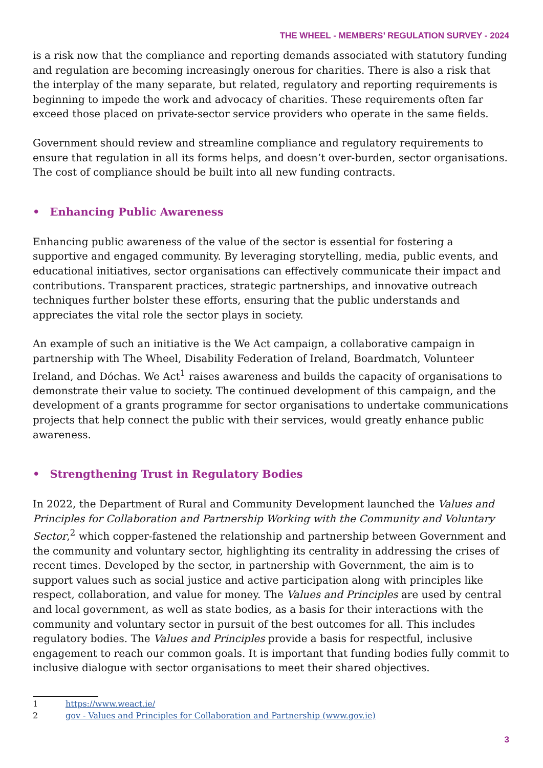THE WHEEL - MEMBERS’ REGULATION SURVEY - 2024
is a risk now that the compliance and reporting demands associated with statutory funding and regulation are becoming increasingly onerous for charities. There is also a risk that the interplay of the many separate, but related, regulatory and reporting requirements is beginning to impede the work and advocacy of charities. These requirements often far exceed those placed on private-sector service providers who operate in the same fields.
Government should review and streamline compliance and regulatory requirements to ensure that regulation in all its forms helps, and doesn’t over-burden, sector organisations. The cost of compliance should be built into all new funding contracts.
• Enhancing Public Awareness
Enhancing public awareness of the value of the sector is essential for fostering a supportive and engaged community. By leveraging storytelling, media, public events, and educational initiatives, sector organisations can effectively communicate their impact and contributions. Transparent practices, strategic partnerships, and innovative outreach techniques further bolster these efforts, ensuring that the public understands and appreciates the vital role the sector plays in society.
An example of such an initiative is the We Act campaign, a collaborative campaign in partnership with The Wheel, Disability Federation of Ireland, Boardmatch, Volunteer Ireland, and Dóchas. We Act<sup>1</sup> raises awareness and builds the capacity of organisations to demonstrate their value to society. The continued development of this campaign, and the development of a grants programme for sector organisations to undertake communications projects that help connect the public with their services, would greatly enhance public awareness.
• Strengthening Trust in Regulatory Bodies
In 2022, the Department of Rural and Community Development launched the Values and Principles for Collaboration and Partnership Working with the Community and Voluntary Sector,<sup>2</sup> which copper-fastened the relationship and partnership between Government and the community and voluntary sector, highlighting its centrality in addressing the crises of recent times. Developed by the sector, in partnership with Government, the aim is to support values such as social justice and active participation along with principles like respect, collaboration, and value for money. The Values and Principles are used by central and local government, as well as state bodies, as a basis for their interactions with the community and voluntary sector in pursuit of the best outcomes for all. This includes regulatory bodies. The Values and Principles provide a basis for respectful, inclusive engagement to reach our common goals. It is important that funding bodies fully commit to inclusive dialogue with sector organisations to meet their shared objectives.
1 https://www.weact.ie/
2 gov - Values and Principles for Collaboration and Partnership (www.gov.ie)
3